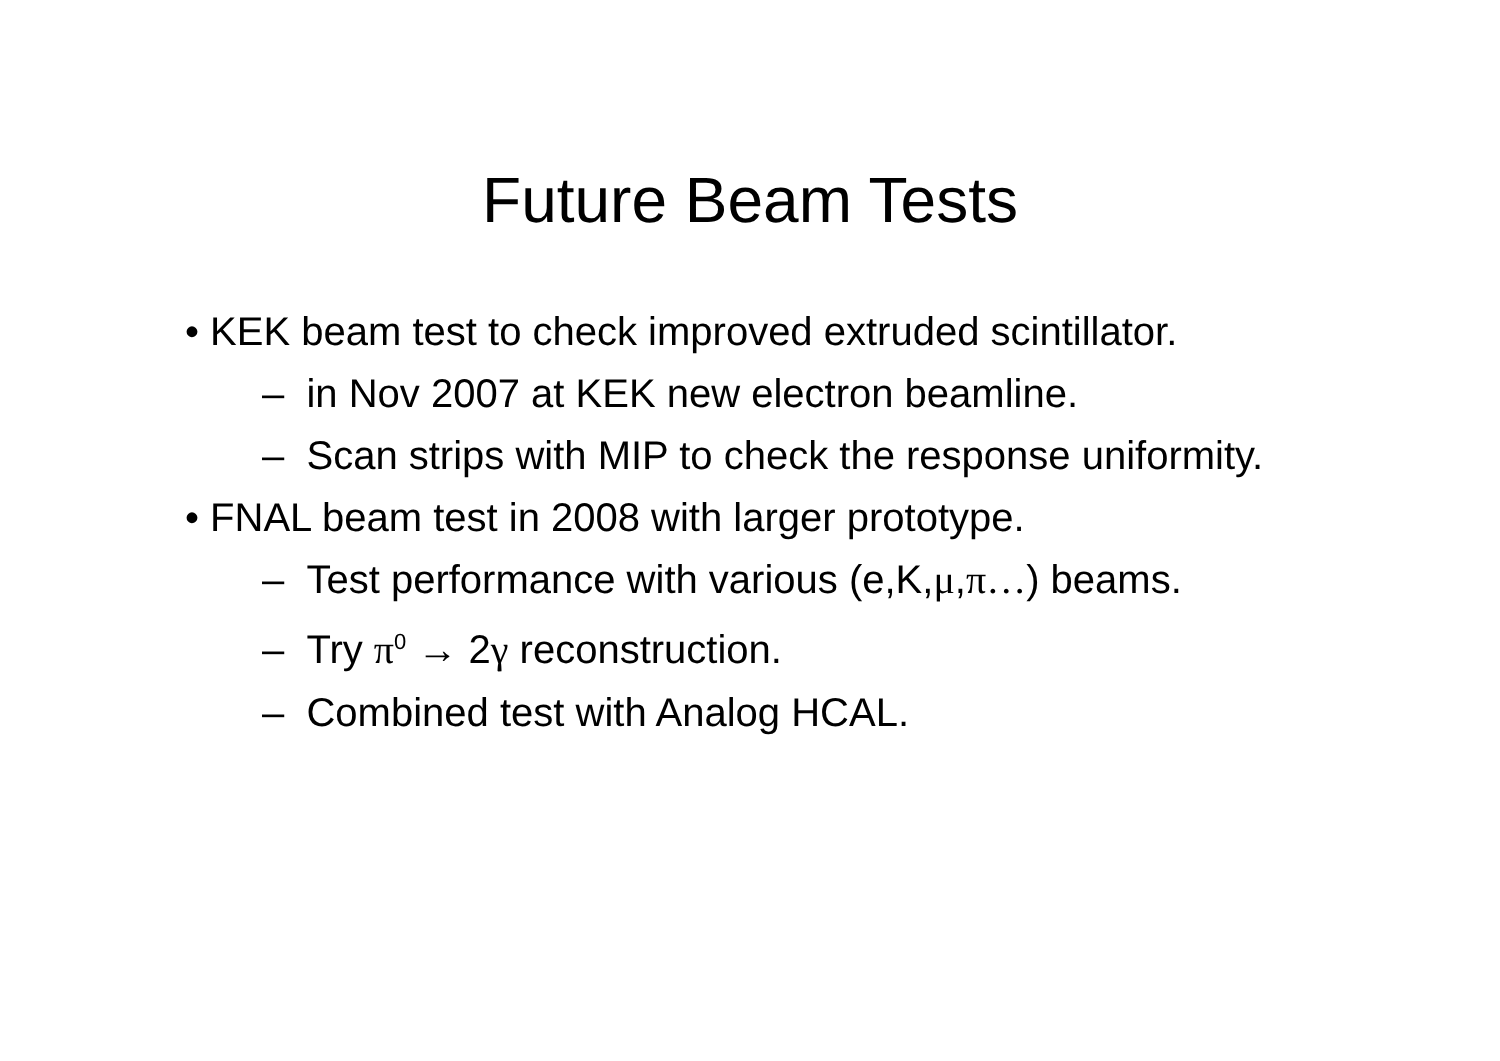Future Beam Tests
• KEK beam test to check improved extruded scintillator.
– in Nov 2007 at KEK new electron beamline.
– Scan strips with MIP to check the response uniformity.
• FNAL beam test in 2008 with larger prototype.
– Test performance with various (e,K,μ,π…) beams.
– Try π<sup>0</sup> → 2γ reconstruction.
– Combined test with Analog HCAL.